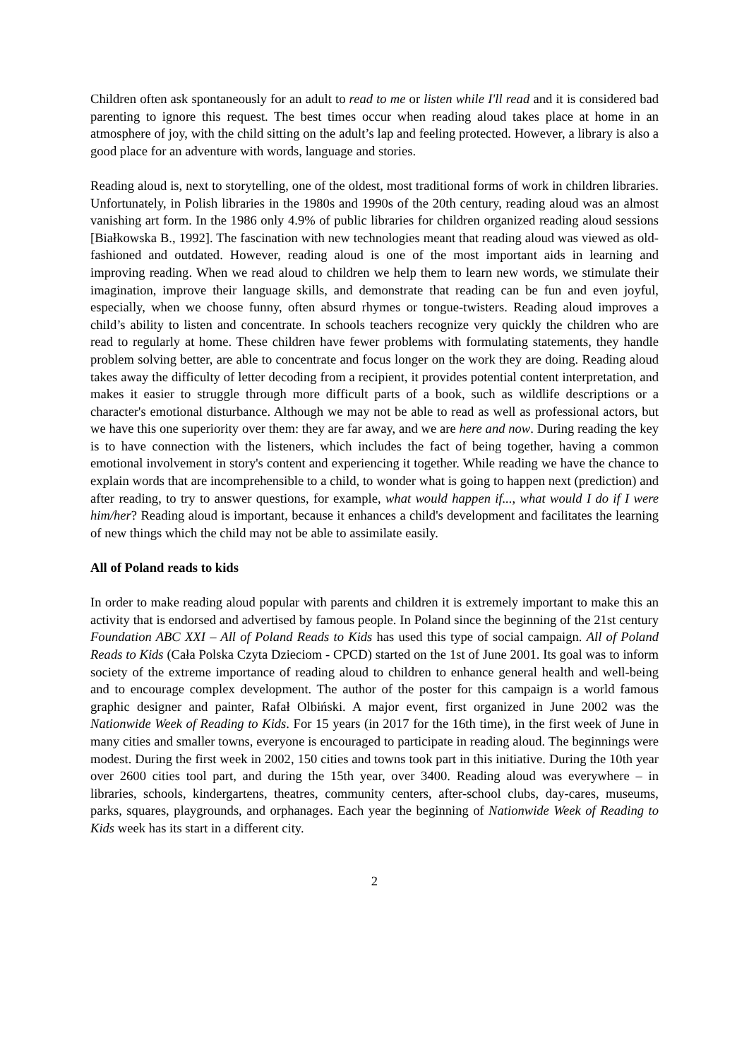Children often ask spontaneously for an adult to read to me or listen while I'll read and it is considered bad parenting to ignore this request. The best times occur when reading aloud takes place at home in an atmosphere of joy, with the child sitting on the adult’s lap and feeling protected. However, a library is also a good place for an adventure with words, language and stories.
Reading aloud is, next to storytelling, one of the oldest, most traditional forms of work in children libraries. Unfortunately, in Polish libraries in the 1980s and 1990s of the 20th century, reading aloud was an almost vanishing art form. In the 1986 only 4.9% of public libraries for children organized reading aloud sessions [Białkowska B., 1992]. The fascination with new technologies meant that reading aloud was viewed as old-fashioned and outdated. However, reading aloud is one of the most important aids in learning and improving reading. When we read aloud to children we help them to learn new words, we stimulate their imagination, improve their language skills, and demonstrate that reading can be fun and even joyful, especially, when we choose funny, often absurd rhymes or tongue-twisters. Reading aloud improves a child’s ability to listen and concentrate. In schools teachers recognize very quickly the children who are read to regularly at home. These children have fewer problems with formulating statements, they handle problem solving better, are able to concentrate and focus longer on the work they are doing. Reading aloud takes away the difficulty of letter decoding from a recipient, it provides potential content interpretation, and makes it easier to struggle through more difficult parts of a book, such as wildlife descriptions or a character's emotional disturbance. Although we may not be able to read as well as professional actors, but we have this one superiority over them: they are far away, and we are here and now. During reading the key is to have connection with the listeners, which includes the fact of being together, having a common emotional involvement in story's content and experiencing it together. While reading we have the chance to explain words that are incomprehensible to a child, to wonder what is going to happen next (prediction) and after reading, to try to answer questions, for example, what would happen if..., what would I do if I were him/her? Reading aloud is important, because it enhances a child's development and facilitates the learning of new things which the child may not be able to assimilate easily.
All of Poland reads to kids
In order to make reading aloud popular with parents and children it is extremely important to make this an activity that is endorsed and advertised by famous people. In Poland since the beginning of the 21st century Foundation ABC XXI – All of Poland Reads to Kids has used this type of social campaign. All of Poland Reads to Kids (Cała Polska Czyta Dzieciom - CPCD) started on the 1st of June 2001. Its goal was to inform society of the extreme importance of reading aloud to children to enhance general health and well-being and to encourage complex development. The author of the poster for this campaign is a world famous graphic designer and painter, Rafał Olbiński. A major event, first organized in June 2002 was the Nationwide Week of Reading to Kids. For 15 years (in 2017 for the 16th time), in the first week of June in many cities and smaller towns, everyone is encouraged to participate in reading aloud. The beginnings were modest. During the first week in 2002, 150 cities and towns took part in this initiative. During the 10th year over 2600 cities tool part, and during the 15th year, over 3400. Reading aloud was everywhere – in libraries, schools, kindergartens, theatres, community centers, after-school clubs, day-cares, museums, parks, squares, playgrounds, and orphanages. Each year the beginning of Nationwide Week of Reading to Kids week has its start in a different city.
2